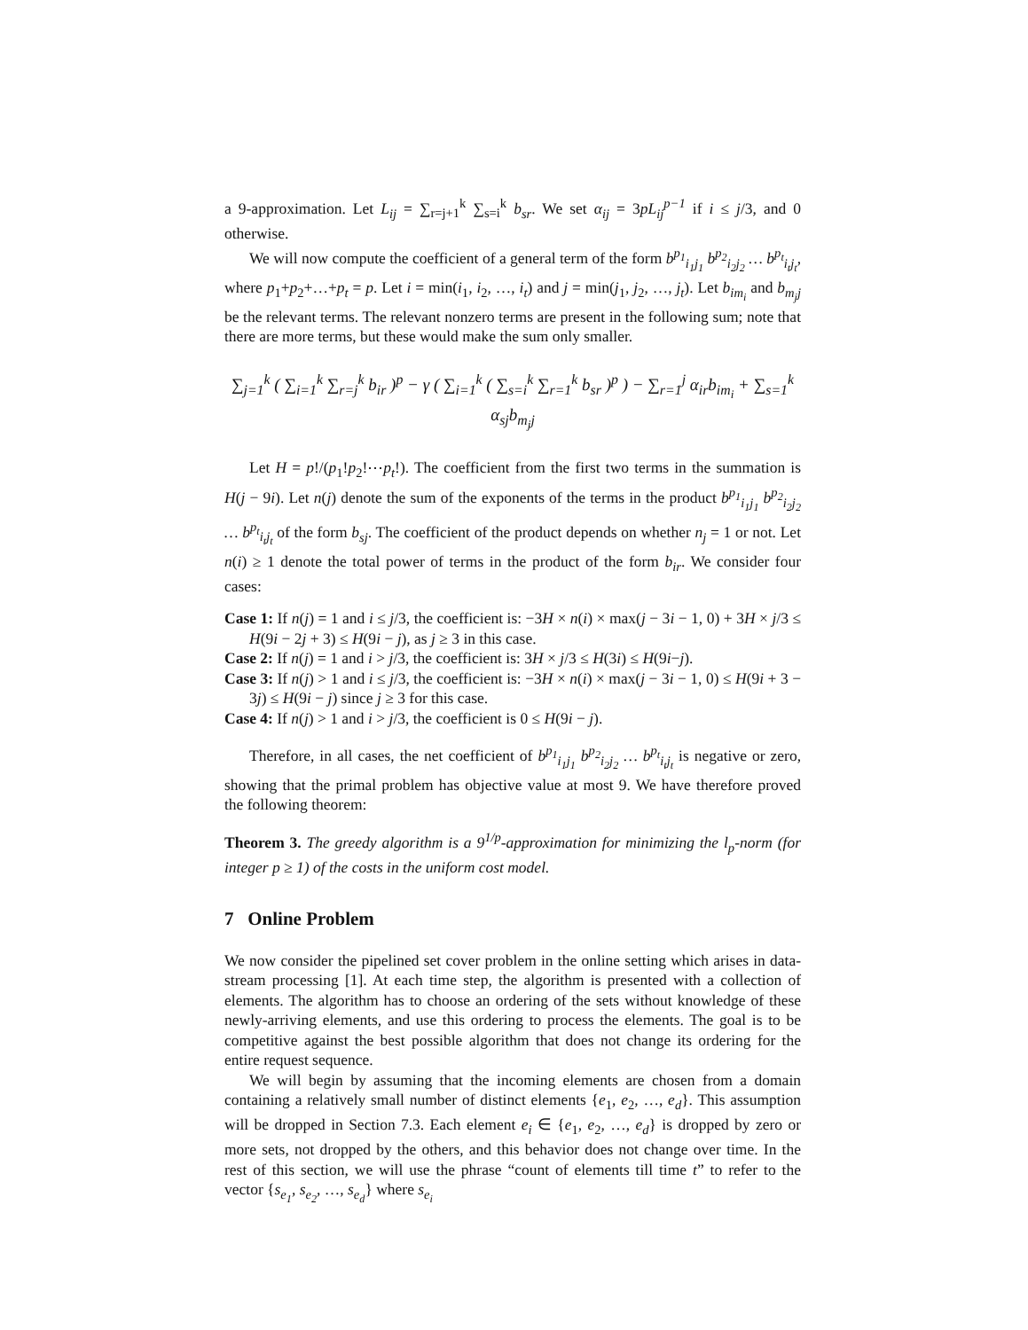a 9-approximation. Let L<sub>ij</sub> = ∑<sub>r=j+1</sub><sup>k</sup> ∑<sub>s=i</sub><sup>k</sup> b<sub>sr</sub>. We set α<sub>ij</sub> = 3pL<sub>ij</sub><sup>p−1</sup> if i ≤ j/3, and 0 otherwise.
We will now compute the coefficient of a general term of the form b<sup>p<sub>1</sub></sup><sub>i<sub>1</sub>j<sub>1</sub></sub> b<sup>p<sub>2</sub></sup><sub>i<sub>2</sub>j<sub>2</sub></sub> … b<sup>p<sub>t</sub></sup><sub>i<sub>t</sub>j<sub>t</sub></sub>, where p<sub>1</sub>+p<sub>2</sub>+…+p<sub>t</sub> = p. Let i = min(i<sub>1</sub>, i<sub>2</sub>, …, i<sub>t</sub>) and j = min(j<sub>1</sub>, j<sub>2</sub>, …, j<sub>t</sub>). Let b<sub>im<sub>i</sub></sub> and b<sub>m<sub>j</sub>j</sub> be the relevant terms. The relevant nonzero terms are present in the following sum; note that there are more terms, but these would make the sum only smaller.
∑<sub>j=1</sub><sup>k</sup> ( ∑<sub>i=1</sub><sup>k</sup> ∑<sub>r=j</sub><sup>k</sup> b<sub>ir</sub> )<sup>p</sup> − γ ( ∑<sub>i=1</sub><sup>k</sup> ( ∑<sub>s=i</sub><sup>k</sup> ∑<sub>r=1</sub><sup>k</sup> b<sub>sr</sub> )<sup>p</sup> ) − ∑<sub>r=1</sub><sup>j</sup> α<sub>ir</sub>b<sub>im<sub>i</sub></sub> + ∑<sub>s=1</sub><sup>k</sup> α<sub>sj</sub>b<sub>m<sub>j</sub>j</sub>
Let H = p!/(p<sub>1</sub>!p<sub>2</sub>!⋯p<sub>t</sub>!). The coefficient from the first two terms in the summation is H(j − 9i). Let n(j) denote the sum of the exponents of the terms in the product b<sup>p<sub>1</sub></sup><sub>i<sub>1</sub>j<sub>1</sub></sub> b<sup>p<sub>2</sub></sup><sub>i<sub>2</sub>j<sub>2</sub></sub> … b<sup>p<sub>t</sub></sup><sub>i<sub>t</sub>j<sub>t</sub></sub> of the form b<sub>sj</sub>. The coefficient of the product depends on whether n<sub>j</sub> = 1 or not. Let n(i) ≥ 1 denote the total power of terms in the product of the form b<sub>ir</sub>. We consider four cases:
Case 1: If n(j) = 1 and i ≤ j/3, the coefficient is: −3H × n(i) × max(j − 3i − 1, 0) + 3H × j/3 ≤ H(9i − 2j + 3) ≤ H(9i − j), as j ≥ 3 in this case.
Case 2: If n(j) = 1 and i > j/3, the coefficient is: 3H × j/3 ≤ H(3i) ≤ H(9i−j).
Case 3: If n(j) > 1 and i ≤ j/3, the coefficient is: −3H × n(i) × max(j − 3i − 1, 0) ≤ H(9i + 3 − 3j) ≤ H(9i − j) since j ≥ 3 for this case.
Case 4: If n(j) > 1 and i > j/3, the coefficient is 0 ≤ H(9i − j).
Therefore, in all cases, the net coefficient of b<sup>p<sub>1</sub></sup><sub>i<sub>1</sub>j<sub>1</sub></sub> b<sup>p<sub>2</sub></sup><sub>i<sub>2</sub>j<sub>2</sub></sub> … b<sup>p<sub>t</sub></sup><sub>i<sub>t</sub>j<sub>t</sub></sub> is negative or zero, showing that the primal problem has objective value at most 9. We have therefore proved the following theorem:
Theorem 3. The greedy algorithm is a 9<sup>1/p</sup>-approximation for minimizing the l<sub>p</sub>-norm (for integer p ≥ 1) of the costs in the uniform cost model.
7 Online Problem
We now consider the pipelined set cover problem in the online setting which arises in data-stream processing [1]. At each time step, the algorithm is presented with a collection of elements. The algorithm has to choose an ordering of the sets without knowledge of these newly-arriving elements, and use this ordering to process the elements. The goal is to be competitive against the best possible algorithm that does not change its ordering for the entire request sequence.
We will begin by assuming that the incoming elements are chosen from a domain containing a relatively small number of distinct elements {e<sub>1</sub>, e<sub>2</sub>, …, e<sub>d</sub>}. This assumption will be dropped in Section 7.3. Each element e<sub>i</sub> ∈ {e<sub>1</sub>, e<sub>2</sub>, …, e<sub>d</sub>} is dropped by zero or more sets, not dropped by the others, and this behavior does not change over time. In the rest of this section, we will use the phrase “count of elements till time t” to refer to the vector {s<sub>e<sub>1</sub></sub>, s<sub>e<sub>2</sub></sub>, …, s<sub>e<sub>d</sub></sub>} where s<sub>e<sub>i</sub></sub>